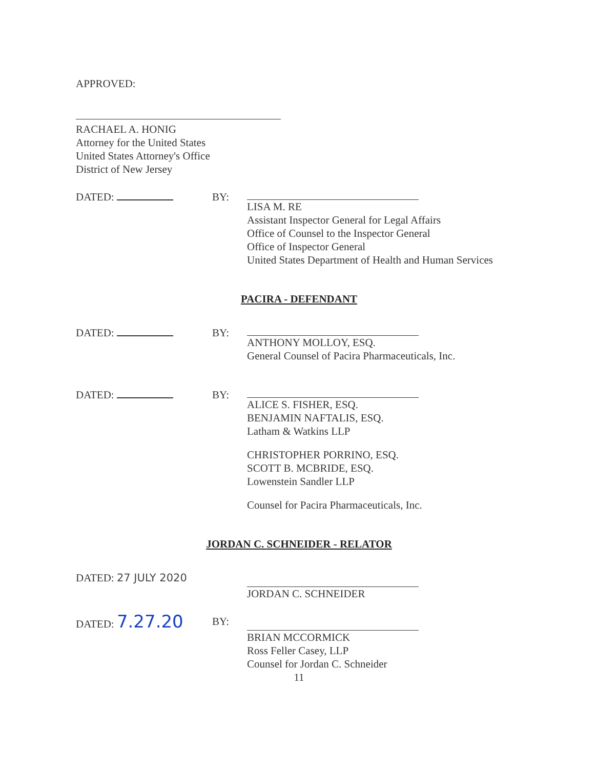APPROVED:
RACHAEL A. HONIG
Attorney for the United States
United States Attorney's Office
District of New Jersey
DATED: BY: LISA M. RE
Assistant Inspector General for Legal Affairs
Office of Counsel to the Inspector General
Office of Inspector General
United States Department of Health and Human Services
PACIRA - DEFENDANT
DATED: BY: ANTHONY MOLLOY, ESQ.
General Counsel of Pacira Pharmaceuticals, Inc.
DATED: BY: ALICE S. FISHER, ESQ.
BENJAMIN NAFTALIS, ESQ.
Latham & Watkins LLP
CHRISTOPHER PORRINO, ESQ.
SCOTT B. MCBRIDE, ESQ.
Lowenstein Sandler LLP
Counsel for Pacira Pharmaceuticals, Inc.
JORDAN C. SCHNEIDER - RELATOR
DATED: 27 JULY 2020 JORDAN C. SCHNEIDER
DATED: 7.27.20
BY: BRIAN MCCORMICK
Ross Feller Casey, LLP
Counsel for Jordan C. Schneider
11